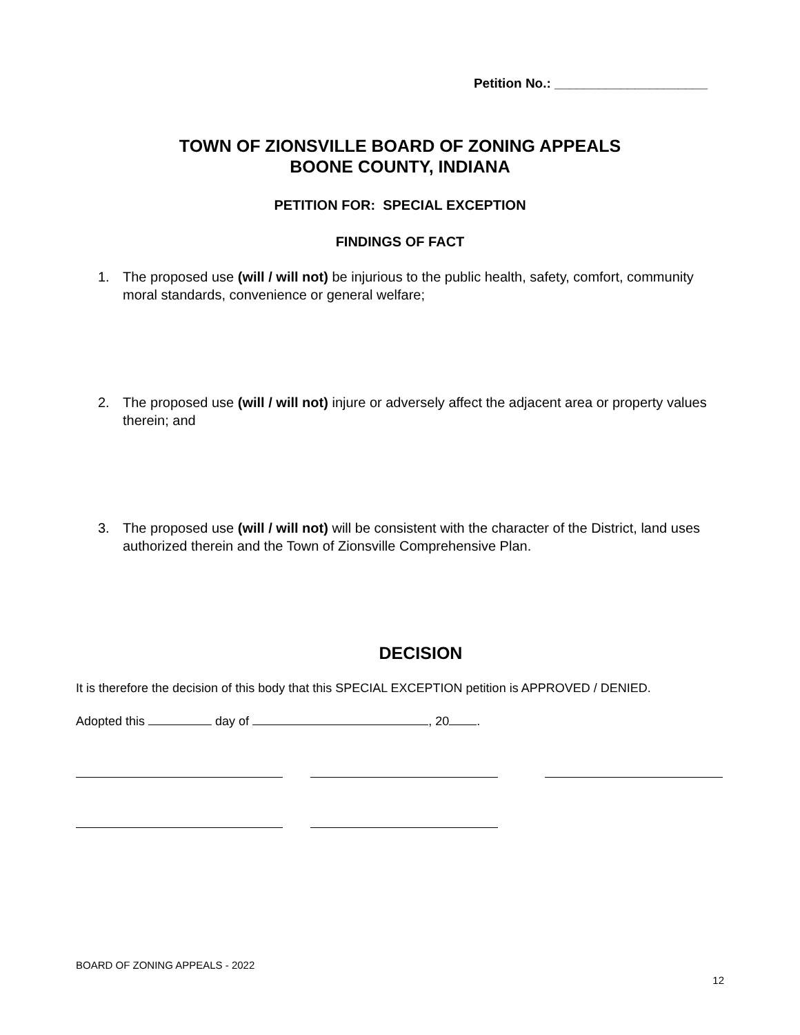Petition No.: _____________________
TOWN OF ZIONSVILLE BOARD OF ZONING APPEALS
BOONE COUNTY, INDIANA
PETITION FOR: SPECIAL EXCEPTION
FINDINGS OF FACT
1. The proposed use (will / will not) be injurious to the public health, safety, comfort, community moral standards, convenience or general welfare;
2. The proposed use (will / will not) injure or adversely affect the adjacent area or property values therein; and
3. The proposed use (will / will not) will be consistent with the character of the District, land uses authorized therein and the Town of Zionsville Comprehensive Plan.
DECISION
It is therefore the decision of this body that this SPECIAL EXCEPTION petition is APPROVED / DENIED.
Adopted this day of , 20 .
BOARD OF ZONING APPEALS - 2022
12